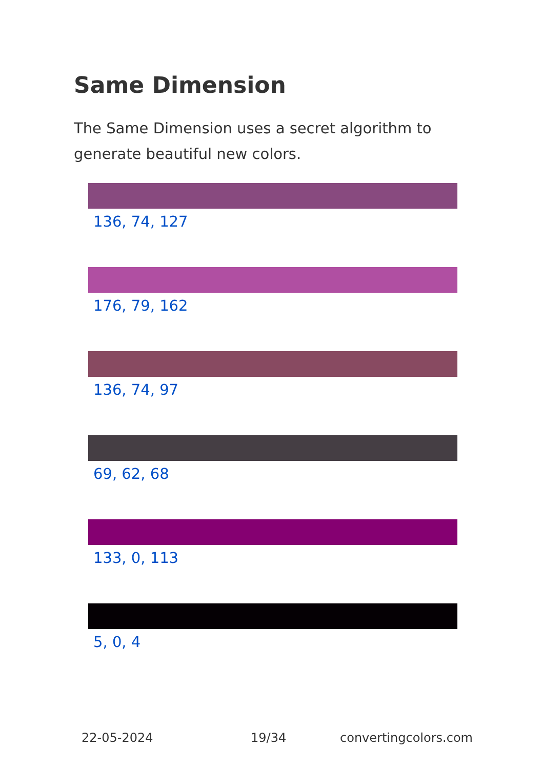Same Dimension
The Same Dimension uses a secret algorithm to generate beautiful new colors.
136, 74, 127
176, 79, 162
136, 74, 97
69, 62, 68
133, 0, 113
5, 0, 4
22-05-2024 19/34 convertingcolors.com